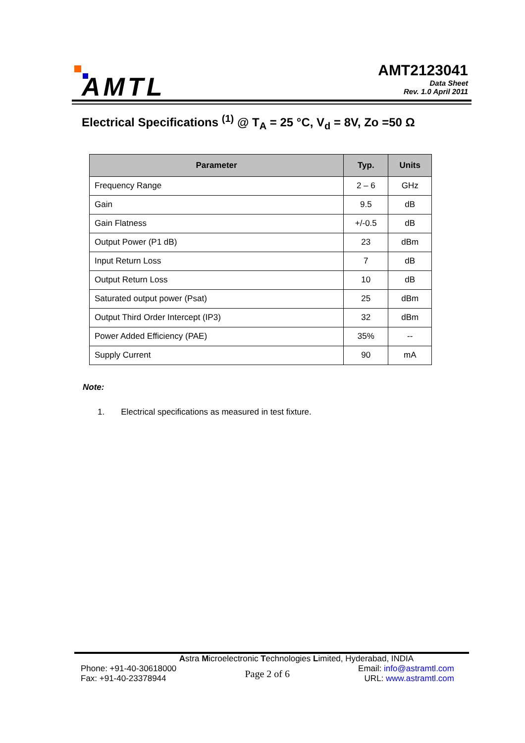AMTL
AMT2123041
Data Sheet
Rev. 1.0 April 2011
Electrical Specifications <sup>(1)</sup> @ T<sub>A</sub> = 25 °C, V<sub>d</sub> = 8V, Zo =50 Ω
| Parameter | Typ. | Units |
| --- | --- | --- |
| Frequency Range | 2 – 6 | GHz |
| Gain | 9.5 | dB |
| Gain Flatness | +/-0.5 | dB |
| Output Power (P1 dB) | 23 | dBm |
| Input Return Loss | 7 | dB |
| Output Return Loss | 10 | dB |
| Saturated output power (Psat) | 25 | dBm |
| Output Third Order Intercept (IP3) | 32 | dBm |
| Power Added Efficiency (PAE) | 35% | -- |
| Supply Current | 90 | mA |
Note:
1. Electrical specifications as measured in test fixture.
Astra Microelectronic Technologies Limited, Hyderabad, INDIA
Phone: +91-40-30618000
Fax: +91-40-23378944
Page 2 of 6
Email: info@astramtl.com
URL: www.astramtl.com